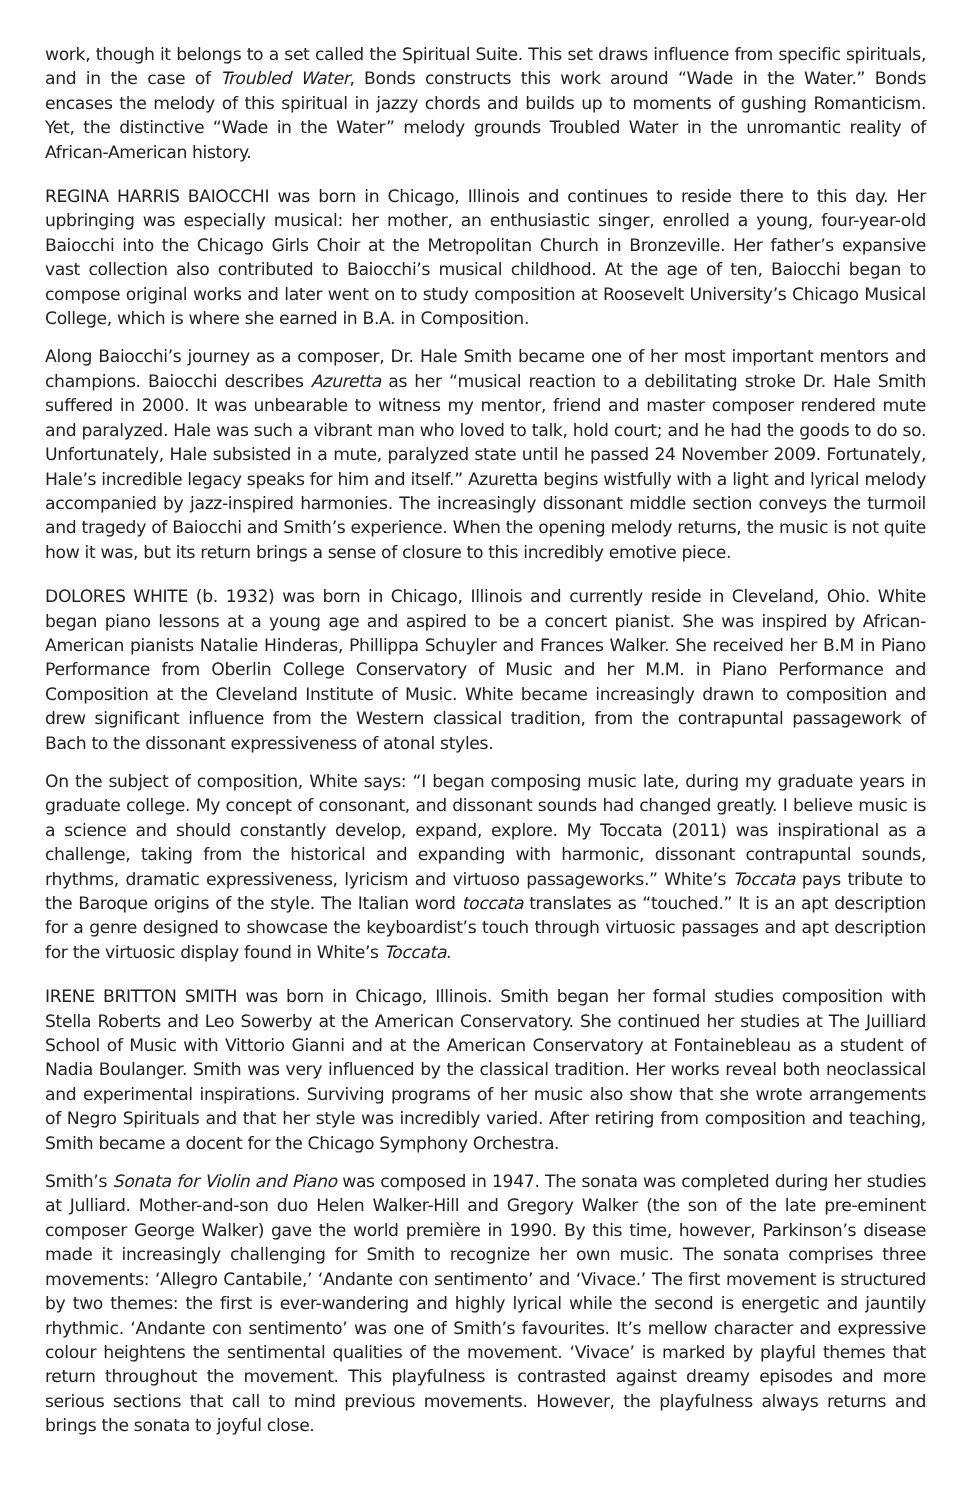work, though it belongs to a set called the Spiritual Suite. This set draws influence from specific spirituals, and in the case of Troubled Water, Bonds constructs this work around “Wade in the Water.” Bonds encases the melody of this spiritual in jazzy chords and builds up to moments of gushing Romanticism. Yet, the distinctive “Wade in the Water” melody grounds Troubled Water in the unromantic reality of African-American history.
REGINA HARRIS BAIOCCHI was born in Chicago, Illinois and continues to reside there to this day. Her upbringing was especially musical: her mother, an enthusiastic singer, enrolled a young, four-year-old Baiocchi into the Chicago Girls Choir at the Metropolitan Church in Bronzeville. Her father’s expansive vast collection also contributed to Baiocchi’s musical childhood. At the age of ten, Baiocchi began to compose original works and later went on to study composition at Roosevelt University’s Chicago Musical College, which is where she earned in B.A. in Composition.
Along Baiocchi’s journey as a composer, Dr. Hale Smith became one of her most important mentors and champions. Baiocchi describes Azuretta as her “musical reaction to a debilitating stroke Dr. Hale Smith suffered in 2000. It was unbearable to witness my mentor, friend and master composer rendered mute and paralyzed. Hale was such a vibrant man who loved to talk, hold court; and he had the goods to do so. Unfortunately, Hale subsisted in a mute, paralyzed state until he passed 24 November 2009. Fortunately, Hale’s incredible legacy speaks for him and itself.” Azuretta begins wistfully with a light and lyrical melody accompanied by jazz-inspired harmonies. The increasingly dissonant middle section conveys the turmoil and tragedy of Baiocchi and Smith’s experience. When the opening melody returns, the music is not quite how it was, but its return brings a sense of closure to this incredibly emotive piece.
DOLORES WHITE (b. 1932) was born in Chicago, Illinois and currently reside in Cleveland, Ohio. White began piano lessons at a young age and aspired to be a concert pianist. She was inspired by African-American pianists Natalie Hinderas, Phillippa Schuyler and Frances Walker. She received her B.M in Piano Performance from Oberlin College Conservatory of Music and her M.M. in Piano Performance and Composition at the Cleveland Institute of Music. White became increasingly drawn to composition and drew significant influence from the Western classical tradition, from the contrapuntal passagework of Bach to the dissonant expressiveness of atonal styles.
On the subject of composition, White says: “I began composing music late, during my graduate years in graduate college. My concept of consonant, and dissonant sounds had changed greatly. I believe music is a science and should constantly develop, expand, explore. My Toccata (2011) was inspirational as a challenge, taking from the historical and expanding with harmonic, dissonant contrapuntal sounds, rhythms, dramatic expressiveness, lyricism and virtuoso passageworks.” White’s Toccata pays tribute to the Baroque origins of the style. The Italian word toccata translates as “touched.” It is an apt description for a genre designed to showcase the keyboardist’s touch through virtuosic passages and apt description for the virtuosic display found in White’s Toccata.
IRENE BRITTON SMITH was born in Chicago, Illinois. Smith began her formal studies composition with Stella Roberts and Leo Sowerby at the American Conservatory. She continued her studies at The Juilliard School of Music with Vittorio Gianni and at the American Conservatory at Fontainebleau as a student of Nadia Boulanger. Smith was very influenced by the classical tradition. Her works reveal both neoclassical and experimental inspirations. Surviving programs of her music also show that she wrote arrangements of Negro Spirituals and that her style was incredibly varied. After retiring from composition and teaching, Smith became a docent for the Chicago Symphony Orchestra.
Smith’s Sonata for Violin and Piano was composed in 1947. The sonata was completed during her studies at Julliard. Mother-and-son duo Helen Walker-Hill and Gregory Walker (the son of the late pre-eminent composer George Walker) gave the world première in 1990. By this time, however, Parkinson’s disease made it increasingly challenging for Smith to recognize her own music. The sonata comprises three movements: ‘Allegro Cantabile,’ ‘Andante con sentimento’ and ‘Vivace.’ The first movement is structured by two themes: the first is ever-wandering and highly lyrical while the second is energetic and jauntily rhythmic. ‘Andante con sentimento’ was one of Smith’s favourites. It’s mellow character and expressive colour heightens the sentimental qualities of the movement. ‘Vivace’ is marked by playful themes that return throughout the movement. This playfulness is contrasted against dreamy episodes and more serious sections that call to mind previous movements. However, the playfulness always returns and brings the sonata to joyful close.